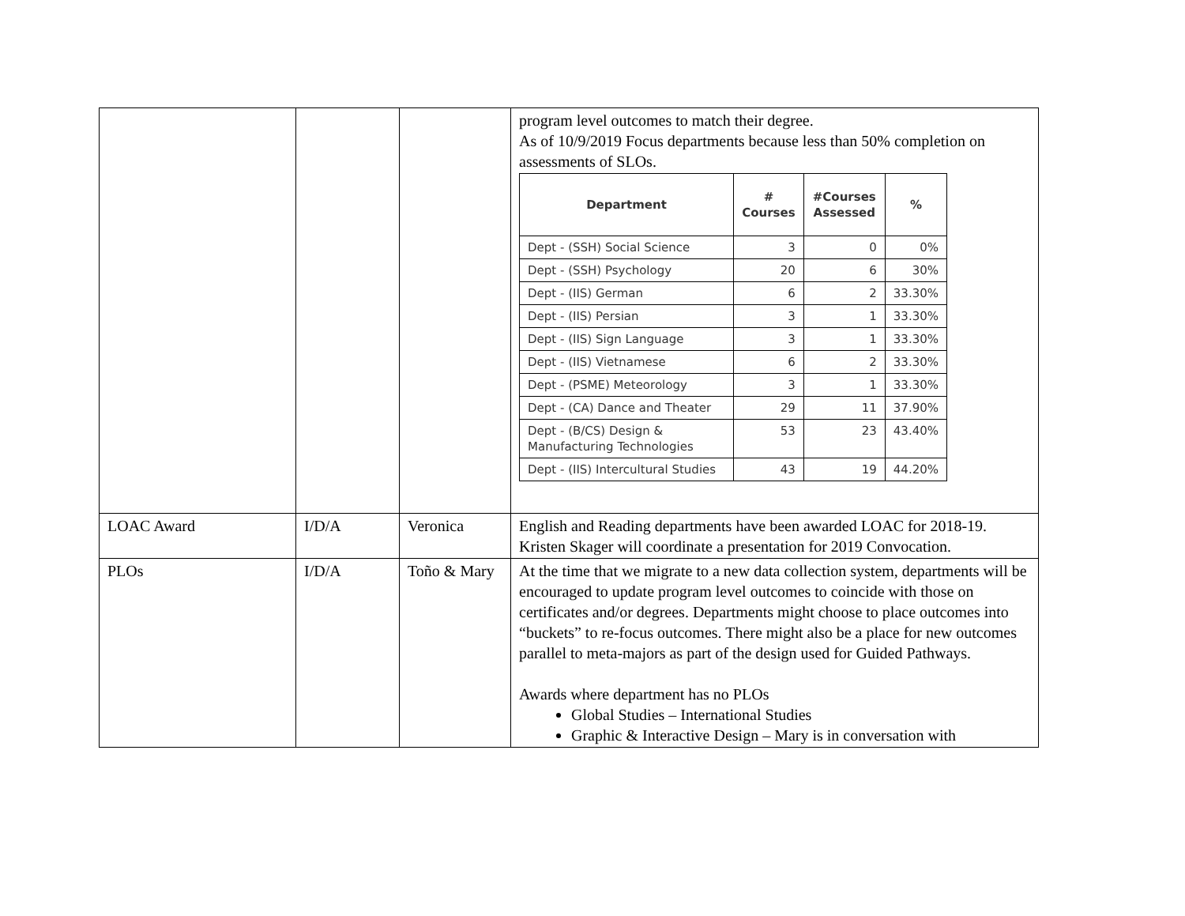| | | | program level outcomes to match their degree. As of 10/9/2019 Focus departments because less than 50% completion on assessments of SLOs. / Department / # Courses / #Courses Assessed / % / / --- / --- / --- / --- / / Dept - (SSH) Social Science / 3 / 0 / 0% / / Dept - (SSH) Psychology / 20 / 6 / 30% / / Dept - (IIS) German / 6 / 2 / 33.30% / / Dept - (IIS) Persian / 3 / 1 / 33.30% / / Dept - (IIS) Sign Language / 3 / 1 / 33.30% / / Dept - (IIS) Vietnamese / 6 / 2 / 33.30% / / Dept - (PSME) Meteorology / 3 / 1 / 33.30% / / Dept - (CA) Dance and Theater / 29 / 11 / 37.90% / / Dept - (B/CS) Design & Manufacturing Technologies / 53 / 23 / 43.40% / / Dept - (IIS) Intercultural Studies / 43 / 19 / 44.20% / |
| LOAC Award | I/D/A | Veronica | English and Reading departments have been awarded LOAC for 2018-19. Kristen Skager will coordinate a presentation for 2019 Convocation. |
| PLOs | I/D/A | Toño & Mary | At the time that we migrate to a new data collection system, departments will be encouraged to update program level outcomes to coincide with those on certificates and/or degrees. Departments might choose to place outcomes into “buckets” to re-focus outcomes. There might also be a place for new outcomes parallel to meta-majors as part of the design used for Guided Pathways. Awards where department has no PLOs Global Studies – International Studies Graphic & Interactive Design – Mary is in conversation with |